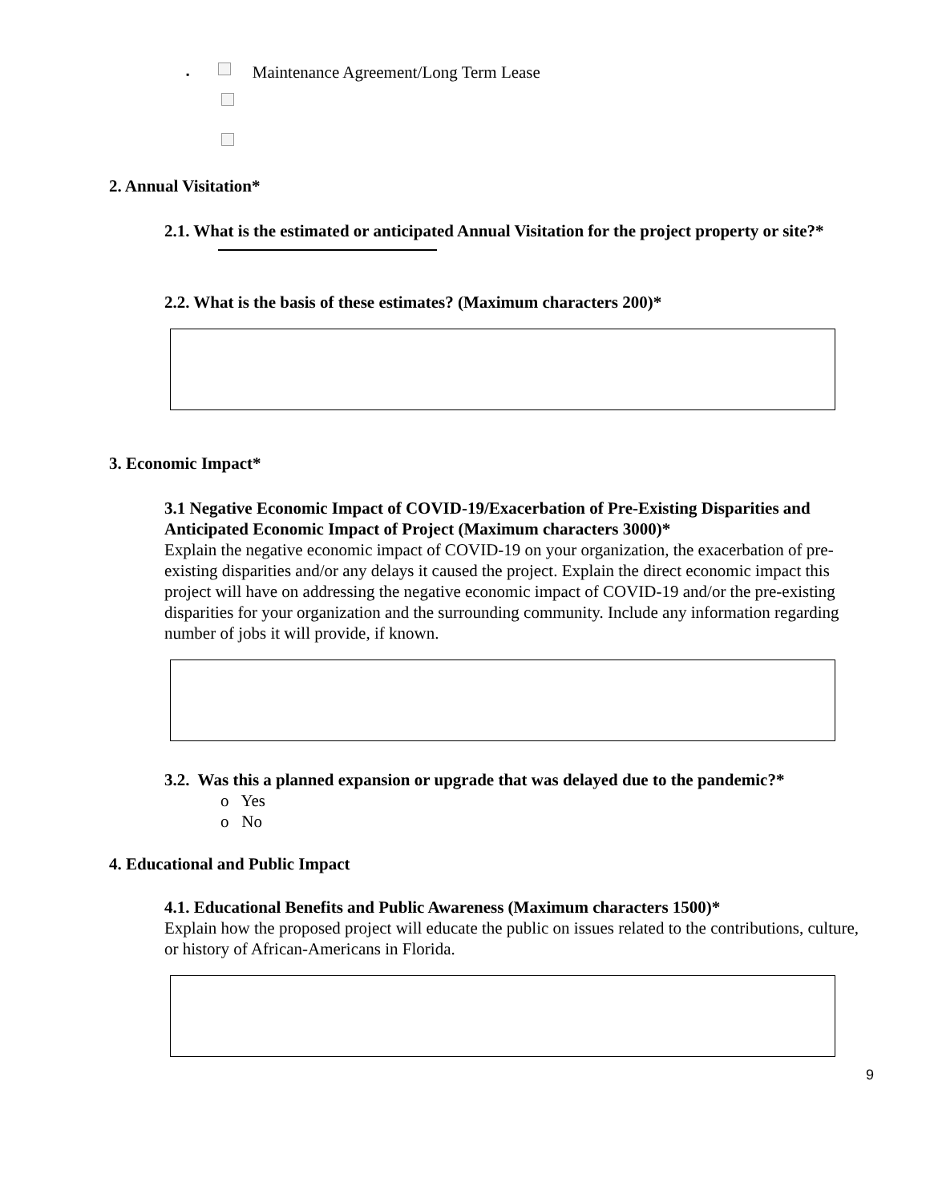▪ Maintenance Agreement/Long Term Lease
2. Annual Visitation*
2.1. What is the estimated or anticipated Annual Visitation for the project property or site?*
2.2. What is the basis of these estimates? (Maximum characters 200)*
3. Economic Impact*
3.1 Negative Economic Impact of COVID-19/Exacerbation of Pre-Existing Disparities and Anticipated Economic Impact of Project (Maximum characters 3000)*
Explain the negative economic impact of COVID-19 on your organization, the exacerbation of pre-existing disparities and/or any delays it caused the project. Explain the direct economic impact this project will have on addressing the negative economic impact of COVID-19 and/or the pre-existing disparities for your organization and the surrounding community. Include any information regarding number of jobs it will provide, if known.
3.2. Was this a planned expansion or upgrade that was delayed due to the pandemic?*
o Yes
o No
4. Educational and Public Impact
4.1. Educational Benefits and Public Awareness (Maximum characters 1500)*
Explain how the proposed project will educate the public on issues related to the contributions, culture, or history of African-Americans in Florida.
9